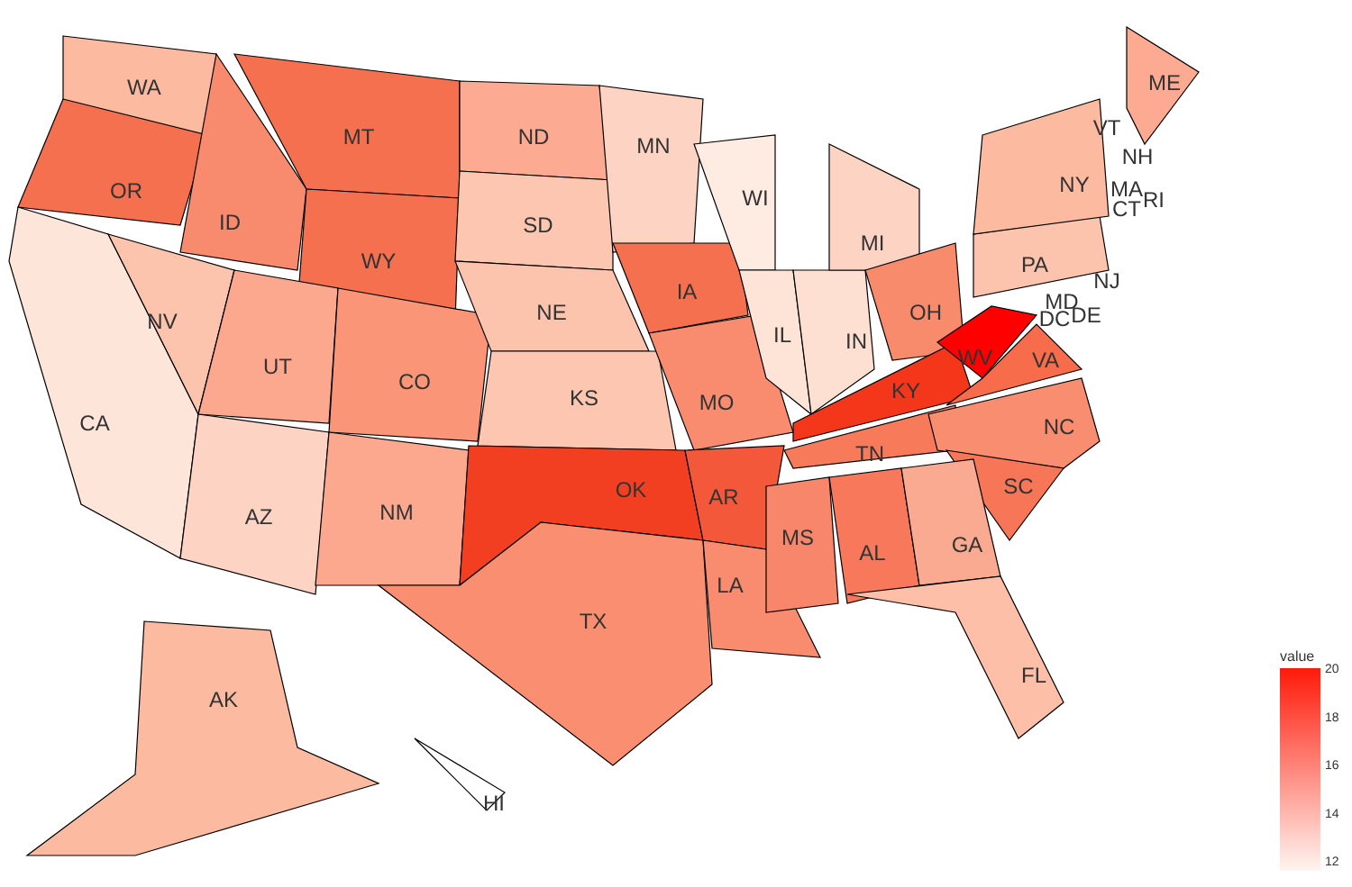WA
OR
CA
NV
ID
MT
WY
UT
CO
AZ
NM
ND
SD
NE
KS
OK
TX
MN
IA
MO
AR
LA
WI
IL
IN
MI
OH
KY
WV
VA
TN
NC
SC
MS
AL
GA
FL
PA
NY
VT
NH
ME
MA
CT
RI
NJ
MD
DE
DC
AK
HI
value
20
18
16
14
12